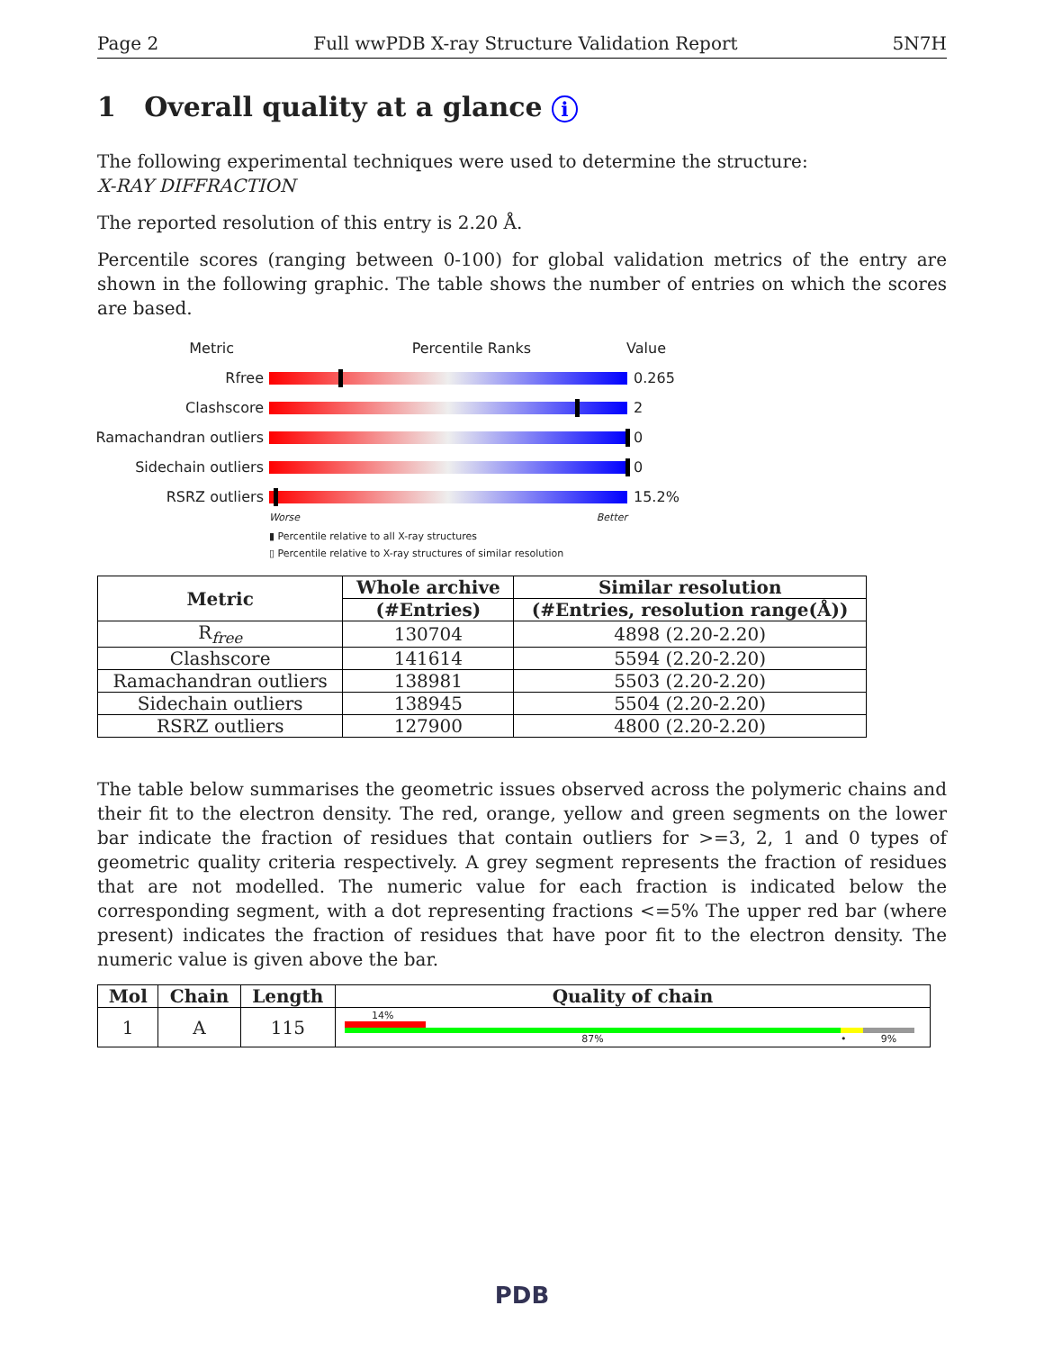Page 2 Full wwPDB X-ray Structure Validation Report 5N7H
1 Overall quality at a glance i
The following experimental techniques were used to determine the structure:
X-RAY DIFFRACTION
The reported resolution of this entry is 2.20 Å.
Percentile scores (ranging between 0-100) for global validation metrics of the entry are shown in the following graphic. The table shows the number of entries on which the scores are based.
Metric Percentile Ranks Value
Rfree 0.265
Clashscore 2
Ramachandran outliers
0
Sidechain outliers 0
RSRZ outliers 15.2%
Worse Better
▮ Percentile relative to all X-ray structures
▯ Percentile relative to X-ray structures of similar resolution
| Metric | Whole archive | Similar resolution |
| --- | --- | --- |
| | (#Entries) | (#Entries, resolution range(Å)) |
| R<sub>free</sub> | 130704 | 4898 (2.20-2.20) |
| Clashscore | 141614 | 5594 (2.20-2.20) |
| Ramachandran outliers | 138981 | 5503 (2.20-2.20) |
| Sidechain outliers | 138945 | 5504 (2.20-2.20) |
| RSRZ outliers | 127900 | 4800 (2.20-2.20) |
The table below summarises the geometric issues observed across the polymeric chains and their fit to the electron density. The red, orange, yellow and green segments on the lower bar indicate the fraction of residues that contain outliers for >=3, 2, 1 and 0 types of geometric quality criteria respectively. A grey segment represents the fraction of residues that are not modelled. The numeric value for each fraction is indicated below the corresponding segment, with a dot representing fractions <=5% The upper red bar (where present) indicates the fraction of residues that have poor fit to the electron density. The numeric value is given above the bar.
| Mol | Chain | Length | Quality of chain |
| --- | --- | --- | --- |
| 1 | A | 115 | 14% 87% • 9% |
PDB